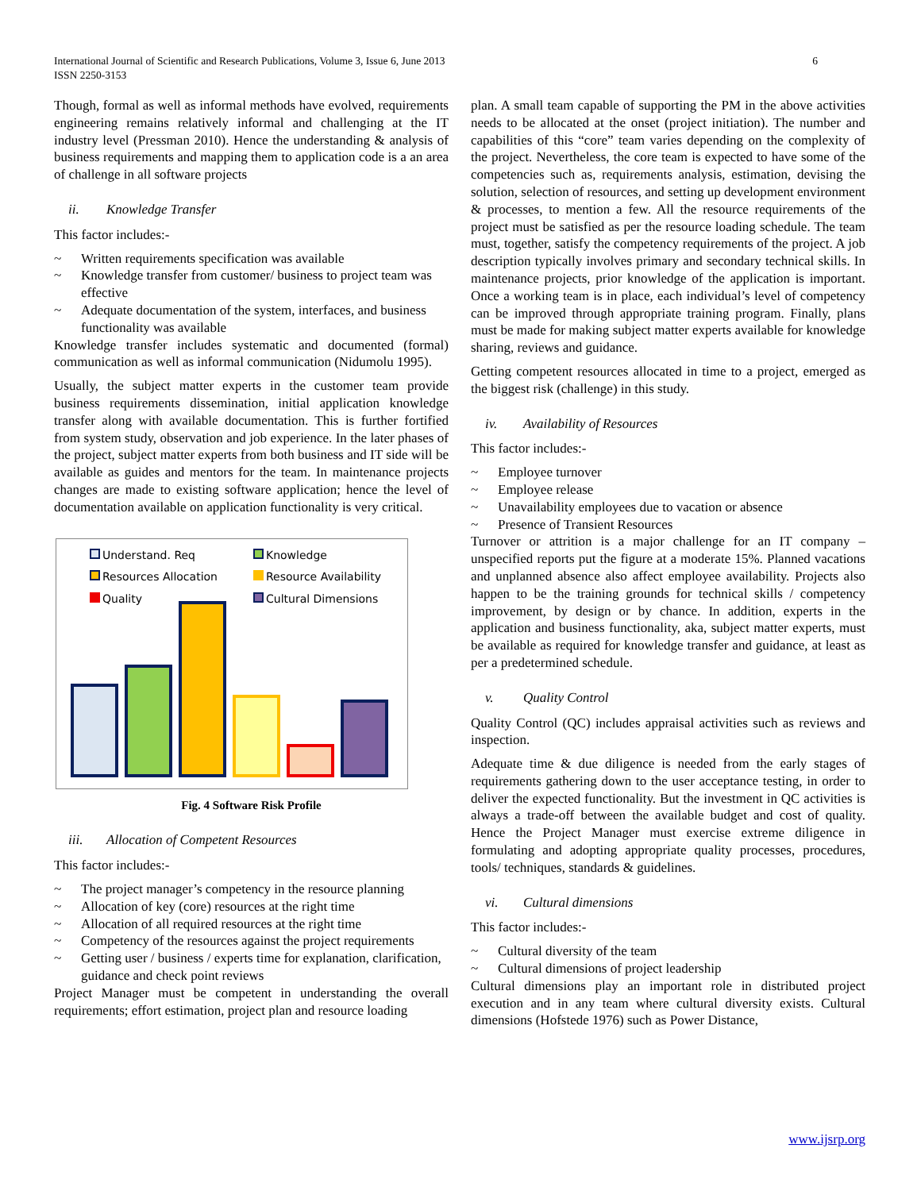International Journal of Scientific and Research Publications, Volume 3, Issue 6, June 2013
ISSN 2250-3153
6
Though, formal as well as informal methods have evolved, requirements engineering remains relatively informal and challenging at the IT industry level (Pressman 2010). Hence the understanding & analysis of business requirements and mapping them to application code is a an area of challenge in all software projects
ii. Knowledge Transfer
This factor includes:-
~ Written requirements specification was available
~ Knowledge transfer from customer/ business to project team was effective
~ Adequate documentation of the system, interfaces, and business functionality was available
Knowledge transfer includes systematic and documented (formal) communication as well as informal communication (Nidumolu 1995).
Usually, the subject matter experts in the customer team provide business requirements dissemination, initial application knowledge transfer along with available documentation. This is further fortified from system study, observation and job experience. In the later phases of the project, subject matter experts from both business and IT side will be available as guides and mentors for the team. In maintenance projects changes are made to existing software application; hence the level of documentation available on application functionality is very critical.
Understand. Req
Knowledge
Resources Allocation
Resource Availability
Quality
Cultural Dimensions
Fig. 4 Software Risk Profile
iii. Allocation of Competent Resources
This factor includes:-
~ The project manager’s competency in the resource planning
~ Allocation of key (core) resources at the right time
~ Allocation of all required resources at the right time
~ Competency of the resources against the project requirements
~ Getting user / business / experts time for explanation, clarification, guidance and check point reviews
Project Manager must be competent in understanding the overall requirements; effort estimation, project plan and resource loading
plan. A small team capable of supporting the PM in the above activities needs to be allocated at the onset (project initiation). The number and capabilities of this “core” team varies depending on the complexity of the project. Nevertheless, the core team is expected to have some of the competencies such as, requirements analysis, estimation, devising the solution, selection of resources, and setting up development environment & processes, to mention a few. All the resource requirements of the project must be satisfied as per the resource loading schedule. The team must, together, satisfy the competency requirements of the project. A job description typically involves primary and secondary technical skills. In maintenance projects, prior knowledge of the application is important. Once a working team is in place, each individual’s level of competency can be improved through appropriate training program. Finally, plans must be made for making subject matter experts available for knowledge sharing, reviews and guidance.
Getting competent resources allocated in time to a project, emerged as the biggest risk (challenge) in this study.
iv. Availability of Resources
This factor includes:-
~ Employee turnover
~ Employee release
~ Unavailability employees due to vacation or absence
~ Presence of Transient Resources
Turnover or attrition is a major challenge for an IT company – unspecified reports put the figure at a moderate 15%. Planned vacations and unplanned absence also affect employee availability. Projects also happen to be the training grounds for technical skills / competency improvement, by design or by chance. In addition, experts in the application and business functionality, aka, subject matter experts, must be available as required for knowledge transfer and guidance, at least as per a predetermined schedule.
v. Quality Control
Quality Control (QC) includes appraisal activities such as reviews and inspection.
Adequate time & due diligence is needed from the early stages of requirements gathering down to the user acceptance testing, in order to deliver the expected functionality. But the investment in QC activities is always a trade-off between the available budget and cost of quality. Hence the Project Manager must exercise extreme diligence in formulating and adopting appropriate quality processes, procedures, tools/ techniques, standards & guidelines.
vi. Cultural dimensions
This factor includes:-
~ Cultural diversity of the team
~ Cultural dimensions of project leadership
Cultural dimensions play an important role in distributed project execution and in any team where cultural diversity exists. Cultural dimensions (Hofstede 1976) such as Power Distance,
www.ijsrp.org